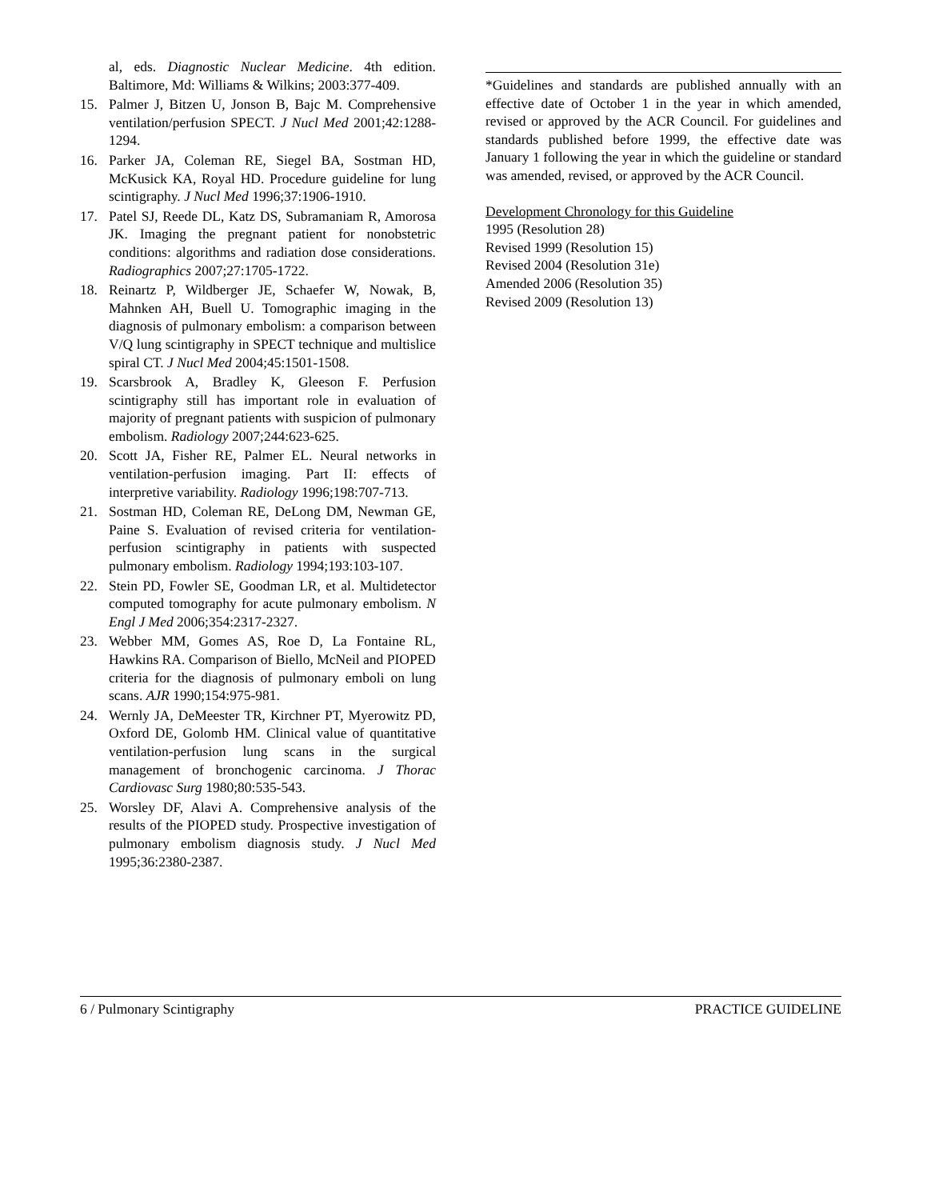al, eds. Diagnostic Nuclear Medicine. 4th edition. Baltimore, Md: Williams & Wilkins; 2003:377-409.
15. Palmer J, Bitzen U, Jonson B, Bajc M. Comprehensive ventilation/perfusion SPECT. J Nucl Med 2001;42:1288-1294.
16. Parker JA, Coleman RE, Siegel BA, Sostman HD, McKusick KA, Royal HD. Procedure guideline for lung scintigraphy. J Nucl Med 1996;37:1906-1910.
17. Patel SJ, Reede DL, Katz DS, Subramaniam R, Amorosa JK. Imaging the pregnant patient for nonobstetric conditions: algorithms and radiation dose considerations. Radiographics 2007;27:1705-1722.
18. Reinartz P, Wildberger JE, Schaefer W, Nowak, B, Mahnken AH, Buell U. Tomographic imaging in the diagnosis of pulmonary embolism: a comparison between V/Q lung scintigraphy in SPECT technique and multislice spiral CT. J Nucl Med 2004;45:1501-1508.
19. Scarsbrook A, Bradley K, Gleeson F. Perfusion scintigraphy still has important role in evaluation of majority of pregnant patients with suspicion of pulmonary embolism. Radiology 2007;244:623-625.
20. Scott JA, Fisher RE, Palmer EL. Neural networks in ventilation-perfusion imaging. Part II: effects of interpretive variability. Radiology 1996;198:707-713.
21. Sostman HD, Coleman RE, DeLong DM, Newman GE, Paine S. Evaluation of revised criteria for ventilation-perfusion scintigraphy in patients with suspected pulmonary embolism. Radiology 1994;193:103-107.
22. Stein PD, Fowler SE, Goodman LR, et al. Multidetector computed tomography for acute pulmonary embolism. N Engl J Med 2006;354:2317-2327.
23. Webber MM, Gomes AS, Roe D, La Fontaine RL, Hawkins RA. Comparison of Biello, McNeil and PIOPED criteria for the diagnosis of pulmonary emboli on lung scans. AJR 1990;154:975-981.
24. Wernly JA, DeMeester TR, Kirchner PT, Myerowitz PD, Oxford DE, Golomb HM. Clinical value of quantitative ventilation-perfusion lung scans in the surgical management of bronchogenic carcinoma. J Thorac Cardiovasc Surg 1980;80:535-543.
25. Worsley DF, Alavi A. Comprehensive analysis of the results of the PIOPED study. Prospective investigation of pulmonary embolism diagnosis study. J Nucl Med 1995;36:2380-2387.
*Guidelines and standards are published annually with an effective date of October 1 in the year in which amended, revised or approved by the ACR Council. For guidelines and standards published before 1999, the effective date was January 1 following the year in which the guideline or standard was amended, revised, or approved by the ACR Council.
Development Chronology for this Guideline
1995 (Resolution 28)
Revised 1999 (Resolution 15)
Revised 2004 (Resolution 31e)
Amended 2006 (Resolution 35)
Revised 2009 (Resolution 13)
6 / Pulmonary Scintigraphy PRACTICE GUIDELINE